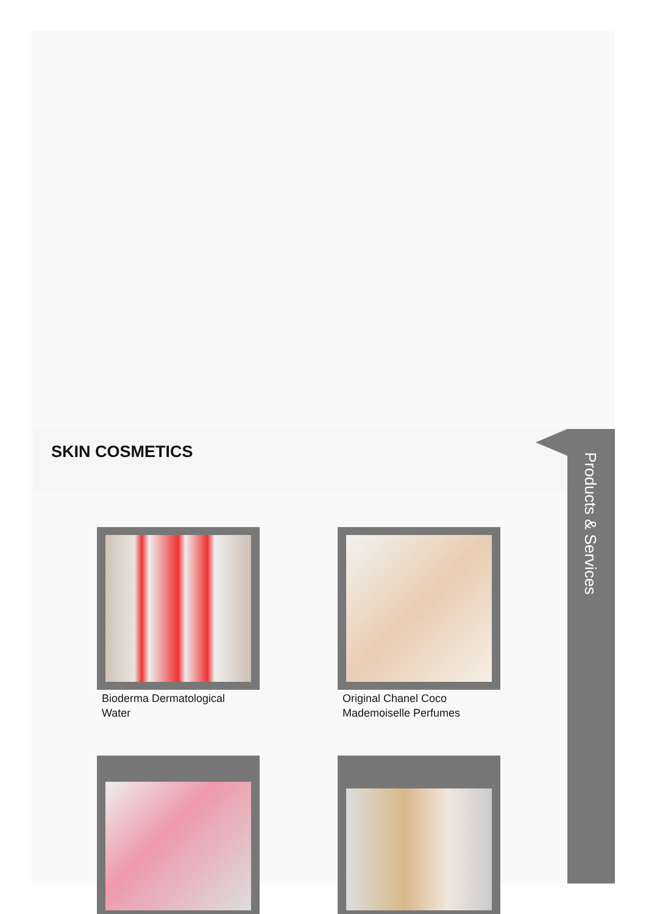SKIN COSMETICS
Bioderma Dermatological
Water
Original Chanel Coco
Mademoiselle Perfumes
Products & Services